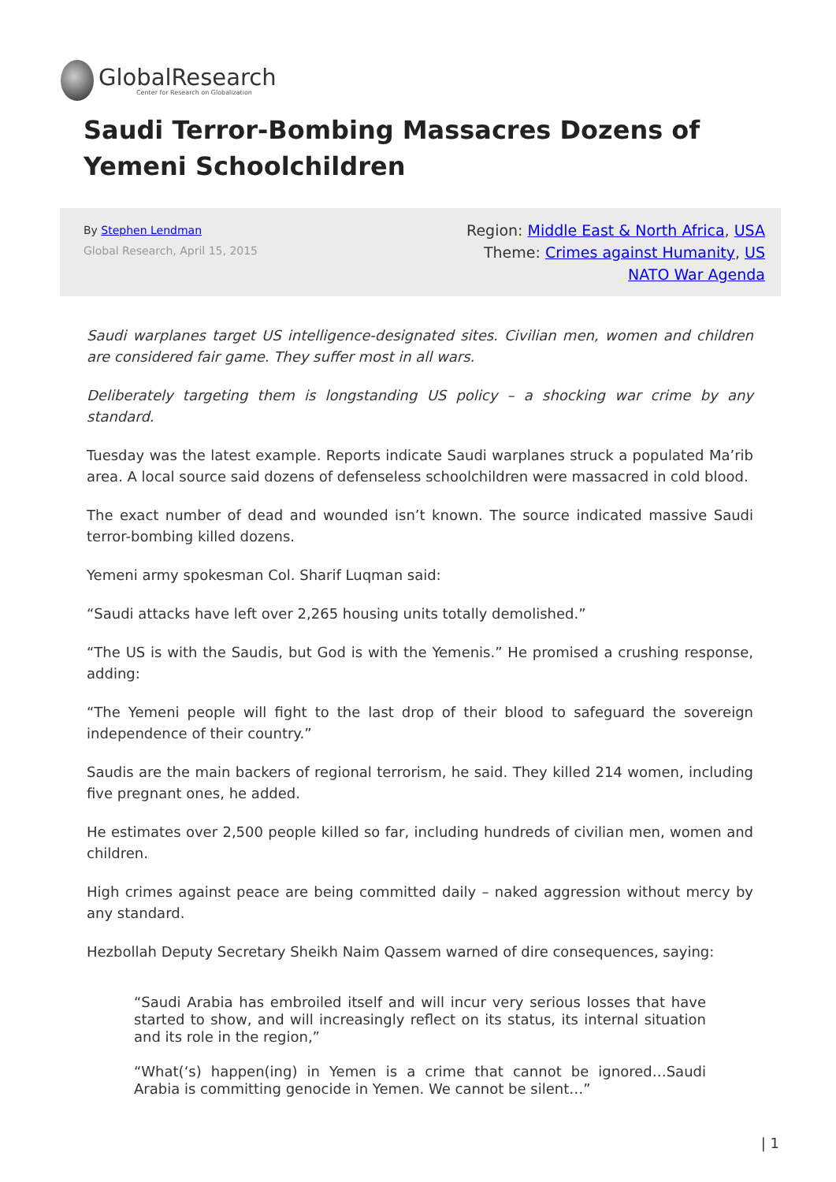GlobalResearch
Center for Research on Globalization
Saudi Terror-Bombing Massacres Dozens of Yemeni Schoolchildren
By Stephen Lendman
Global Research, April 15, 2015
Region: Middle East & North Africa, USA
Theme: Crimes against Humanity, US
NATO War Agenda
Saudi warplanes target US intelligence-designated sites. Civilian men, women and children are considered fair game. They suffer most in all wars.
Deliberately targeting them is longstanding US policy – a shocking war crime by any standard.
Tuesday was the latest example. Reports indicate Saudi warplanes struck a populated Ma’rib area. A local source said dozens of defenseless schoolchildren were massacred in cold blood.
The exact number of dead and wounded isn’t known. The source indicated massive Saudi terror-bombing killed dozens.
Yemeni army spokesman Col. Sharif Luqman said:
“Saudi attacks have left over 2,265 housing units totally demolished.”
“The US is with the Saudis, but God is with the Yemenis.” He promised a crushing response, adding:
“The Yemeni people will fight to the last drop of their blood to safeguard the sovereign independence of their country.”
Saudis are the main backers of regional terrorism, he said. They killed 214 women, including five pregnant ones, he added.
He estimates over 2,500 people killed so far, including hundreds of civilian men, women and children.
High crimes against peace are being committed daily – naked aggression without mercy by any standard.
Hezbollah Deputy Secretary Sheikh Naim Qassem warned of dire consequences, saying:
“Saudi Arabia has embroiled itself and will incur very serious losses that have started to show, and will increasingly reflect on its status, its internal situation and its role in the region,”
“What(‘s) happen(ing) in Yemen is a crime that cannot be ignored…Saudi Arabia is committing genocide in Yemen. We cannot be silent…”
| 1